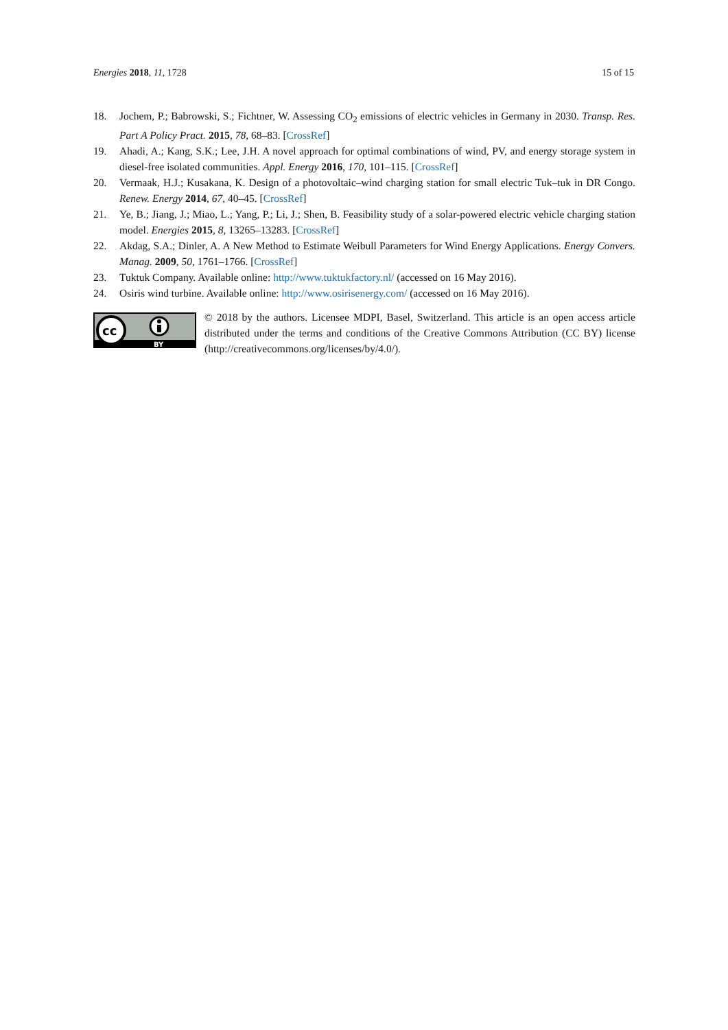Energies 2018, 11, 1728 15 of 15
18. Jochem, P.; Babrowski, S.; Fichtner, W. Assessing CO<sub>2</sub> emissions of electric vehicles in Germany in 2030. Transp. Res. Part A Policy Pract. 2015, 78, 68–83. [CrossRef]
19. Ahadi, A.; Kang, S.K.; Lee, J.H. A novel approach for optimal combinations of wind, PV, and energy storage system in diesel-free isolated communities. Appl. Energy 2016, 170, 101–115. [CrossRef]
20. Vermaak, H.J.; Kusakana, K. Design of a photovoltaic–wind charging station for small electric Tuk–tuk in DR Congo. Renew. Energy 2014, 67, 40–45. [CrossRef]
21. Ye, B.; Jiang, J.; Miao, L.; Yang, P.; Li, J.; Shen, B. Feasibility study of a solar-powered electric vehicle charging station model. Energies 2015, 8, 13265–13283. [CrossRef]
22. Akdag, S.A.; Dinler, A. A New Method to Estimate Weibull Parameters for Wind Energy Applications. Energy Convers. Manag. 2009, 50, 1761–1766. [CrossRef]
23. Tuktuk Company. Available online: http://www.tuktukfactory.nl/ (accessed on 16 May 2016).
24. Osiris wind turbine. Available online: http://www.osirisenergy.com/ (accessed on 16 May 2016).
cc
BY
© 2018 by the authors. Licensee MDPI, Basel, Switzerland. This article is an open access article distributed under the terms and conditions of the Creative Commons Attribution (CC BY) license (http://creativecommons.org/licenses/by/4.0/).